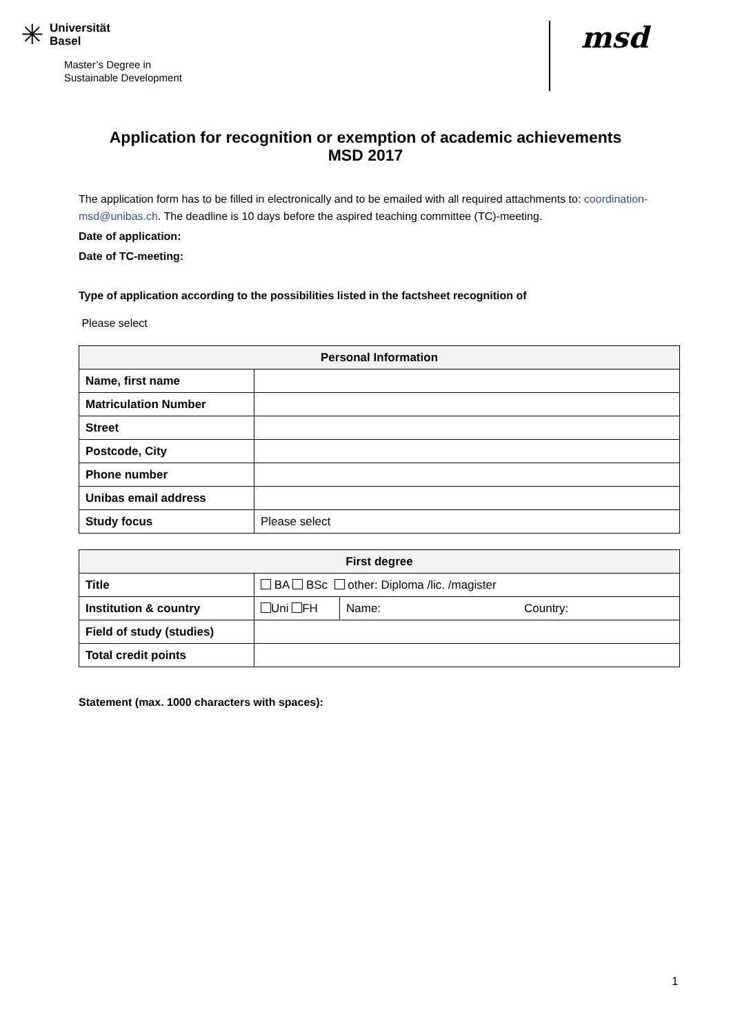✳ Universität
Basel
Master’s Degree in
Sustainable Development
msd
Application for recognition or exemption of academic achievements
MSD 2017
The application form has to be filled in electronically and to be emailed with all required attachments to: coordination-msd@unibas.ch. The deadline is 10 days before the aspired teaching committee (TC)-meeting.
Date of application:
Date of TC-meeting:
Type of application according to the possibilities listed in the factsheet recognition of
Please select
| Personal Information | |
| --- | --- |
| Name, first name | |
| Matriculation Number | |
| Street | |
| Postcode, City | |
| Phone number | |
| Unibas email address | |
| Study focus | Please select |
| First degree | | | |
| --- | --- | --- | --- |
| Title | BA BSc other: Diploma /lic. /magister | | |
| Institution & country | Uni FH | Name: | Country: |
| Field of study (studies) | | | |
| Total credit points | | | |
Statement (max. 1000 characters with spaces):
1